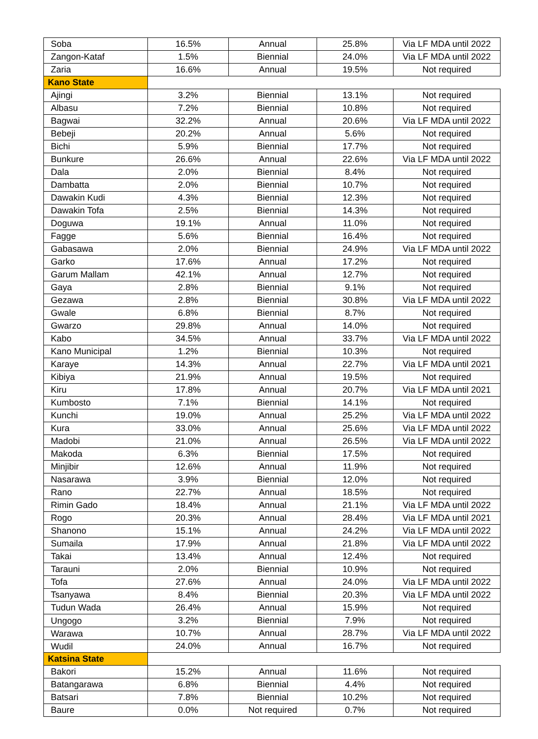| Soba | 16.5% | Annual | 25.8% | Via LF MDA until 2022 |
| Zangon-Kataf | 1.5% | Biennial | 24.0% | Via LF MDA until 2022 |
| Zaria | 16.6% | Annual | 19.5% | Not required |
| Kano State | | | | |
| Ajingi | 3.2% | Biennial | 13.1% | Not required |
| Albasu | 7.2% | Biennial | 10.8% | Not required |
| Bagwai | 32.2% | Annual | 20.6% | Via LF MDA until 2022 |
| Bebeji | 20.2% | Annual | 5.6% | Not required |
| Bichi | 5.9% | Biennial | 17.7% | Not required |
| Bunkure | 26.6% | Annual | 22.6% | Via LF MDA until 2022 |
| Dala | 2.0% | Biennial | 8.4% | Not required |
| Dambatta | 2.0% | Biennial | 10.7% | Not required |
| Dawakin Kudi | 4.3% | Biennial | 12.3% | Not required |
| Dawakin Tofa | 2.5% | Biennial | 14.3% | Not required |
| Doguwa | 19.1% | Annual | 11.0% | Not required |
| Fagge | 5.6% | Biennial | 16.4% | Not required |
| Gabasawa | 2.0% | Biennial | 24.9% | Via LF MDA until 2022 |
| Garko | 17.6% | Annual | 17.2% | Not required |
| Garum Mallam | 42.1% | Annual | 12.7% | Not required |
| Gaya | 2.8% | Biennial | 9.1% | Not required |
| Gezawa | 2.8% | Biennial | 30.8% | Via LF MDA until 2022 |
| Gwale | 6.8% | Biennial | 8.7% | Not required |
| Gwarzo | 29.8% | Annual | 14.0% | Not required |
| Kabo | 34.5% | Annual | 33.7% | Via LF MDA until 2022 |
| Kano Municipal | 1.2% | Biennial | 10.3% | Not required |
| Karaye | 14.3% | Annual | 22.7% | Via LF MDA until 2021 |
| Kibiya | 21.9% | Annual | 19.5% | Not required |
| Kiru | 17.8% | Annual | 20.7% | Via LF MDA until 2021 |
| Kumbosto | 7.1% | Biennial | 14.1% | Not required |
| Kunchi | 19.0% | Annual | 25.2% | Via LF MDA until 2022 |
| Kura | 33.0% | Annual | 25.6% | Via LF MDA until 2022 |
| Madobi | 21.0% | Annual | 26.5% | Via LF MDA until 2022 |
| Makoda | 6.3% | Biennial | 17.5% | Not required |
| Minjibir | 12.6% | Annual | 11.9% | Not required |
| Nasarawa | 3.9% | Biennial | 12.0% | Not required |
| Rano | 22.7% | Annual | 18.5% | Not required |
| Rimin Gado | 18.4% | Annual | 21.1% | Via LF MDA until 2022 |
| Rogo | 20.3% | Annual | 28.4% | Via LF MDA until 2021 |
| Shanono | 15.1% | Annual | 24.2% | Via LF MDA until 2022 |
| Sumaila | 17.9% | Annual | 21.8% | Via LF MDA until 2022 |
| Takai | 13.4% | Annual | 12.4% | Not required |
| Tarauni | 2.0% | Biennial | 10.9% | Not required |
| Tofa | 27.6% | Annual | 24.0% | Via LF MDA until 2022 |
| Tsanyawa | 8.4% | Biennial | 20.3% | Via LF MDA until 2022 |
| Tudun Wada | 26.4% | Annual | 15.9% | Not required |
| Ungogo | 3.2% | Biennial | 7.9% | Not required |
| Warawa | 10.7% | Annual | 28.7% | Via LF MDA until 2022 |
| Wudil | 24.0% | Annual | 16.7% | Not required |
| Katsina State | | | | |
| Bakori | 15.2% | Annual | 11.6% | Not required |
| Batangarawa | 6.8% | Biennial | 4.4% | Not required |
| Batsari | 7.8% | Biennial | 10.2% | Not required |
| Baure | 0.0% | Not required | 0.7% | Not required |